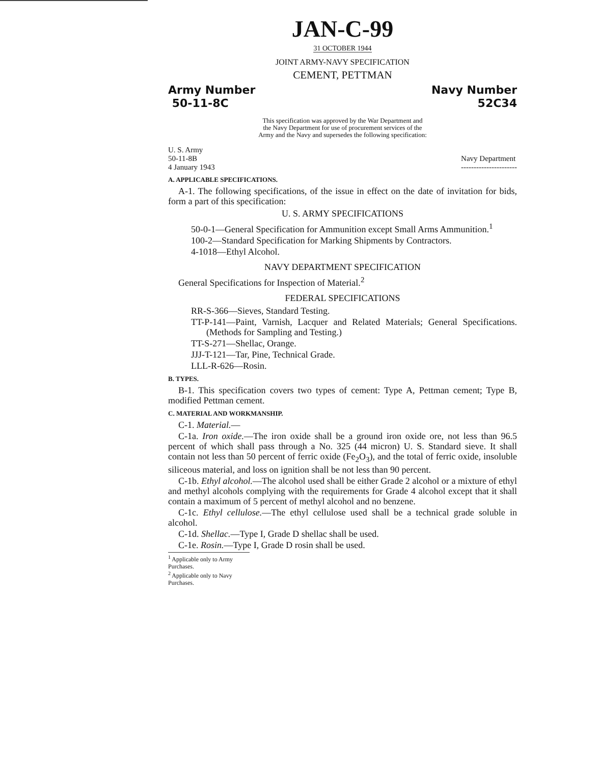JAN-C-99
31 OCTOBER 1944
JOINT ARMY-NAVY SPECIFICATION
CEMENT, PETTMAN
Army Number
50-11-8C
Navy Number
52C34
This specification was approved by the War Department and
the Navy Department for use of procurement services of the
Army and the Navy and supersedes the following specification:
U. S. Army
50-11-8B
4 January 1943
Navy Department
----------------------
A. APPLICABLE SPECIFICATIONS.
A-1. The following specifications, of the issue in effect on the date of invitation for bids, form a part of this specification:
U. S. ARMY SPECIFICATIONS
50-0-1—General Specification for Ammunition except Small Arms Ammunition.<sup>1</sup>
100-2—Standard Specification for Marking Shipments by Contractors.
4-1018—Ethyl Alcohol.
NAVY DEPARTMENT SPECIFICATION
General Specifications for Inspection of Material.<sup>2</sup>
FEDERAL SPECIFICATIONS
RR-S-366—Sieves, Standard Testing.
TT-P-141—Paint, Varnish, Lacquer and Related Materials; General Specifications. (Methods for Sampling and Testing.)
TT-S-271—Shellac, Orange.
JJJ-T-121—Tar, Pine, Technical Grade.
LLL-R-626—Rosin.
B. TYPES.
B-1. This specification covers two types of cement: Type A, Pettman cement; Type B, modified Pettman cement.
C. MATERIAL AND WORKMANSHIP.
C-1. Material.—
C-1a. Iron oxide.—The iron oxide shall be a ground iron oxide ore, not less than 96.5 percent of which shall pass through a No. 325 (44 micron) U. S. Standard sieve. It shall contain not less than 50 percent of ferric oxide (Fe<sub>2</sub>O<sub>3</sub>), and the total of ferric oxide, insoluble siliceous material, and loss on ignition shall be not less than 90 percent.
C-1b. Ethyl alcohol.—The alcohol used shall be either Grade 2 alcohol or a mixture of ethyl and methyl alcohols complying with the requirements for Grade 4 alcohol except that it shall contain a maximum of 5 percent of methyl alcohol and no benzene.
C-1c. Ethyl cellulose.—The ethyl cellulose used shall be a technical grade soluble in alcohol.
C-1d. Shellac.—Type I, Grade D shellac shall be used.
C-1e. Rosin.—Type I, Grade D rosin shall be used.
<sup>1</sup> Applicable only to Army Purchases.
<sup>2</sup> Applicable only to Navy Purchases.